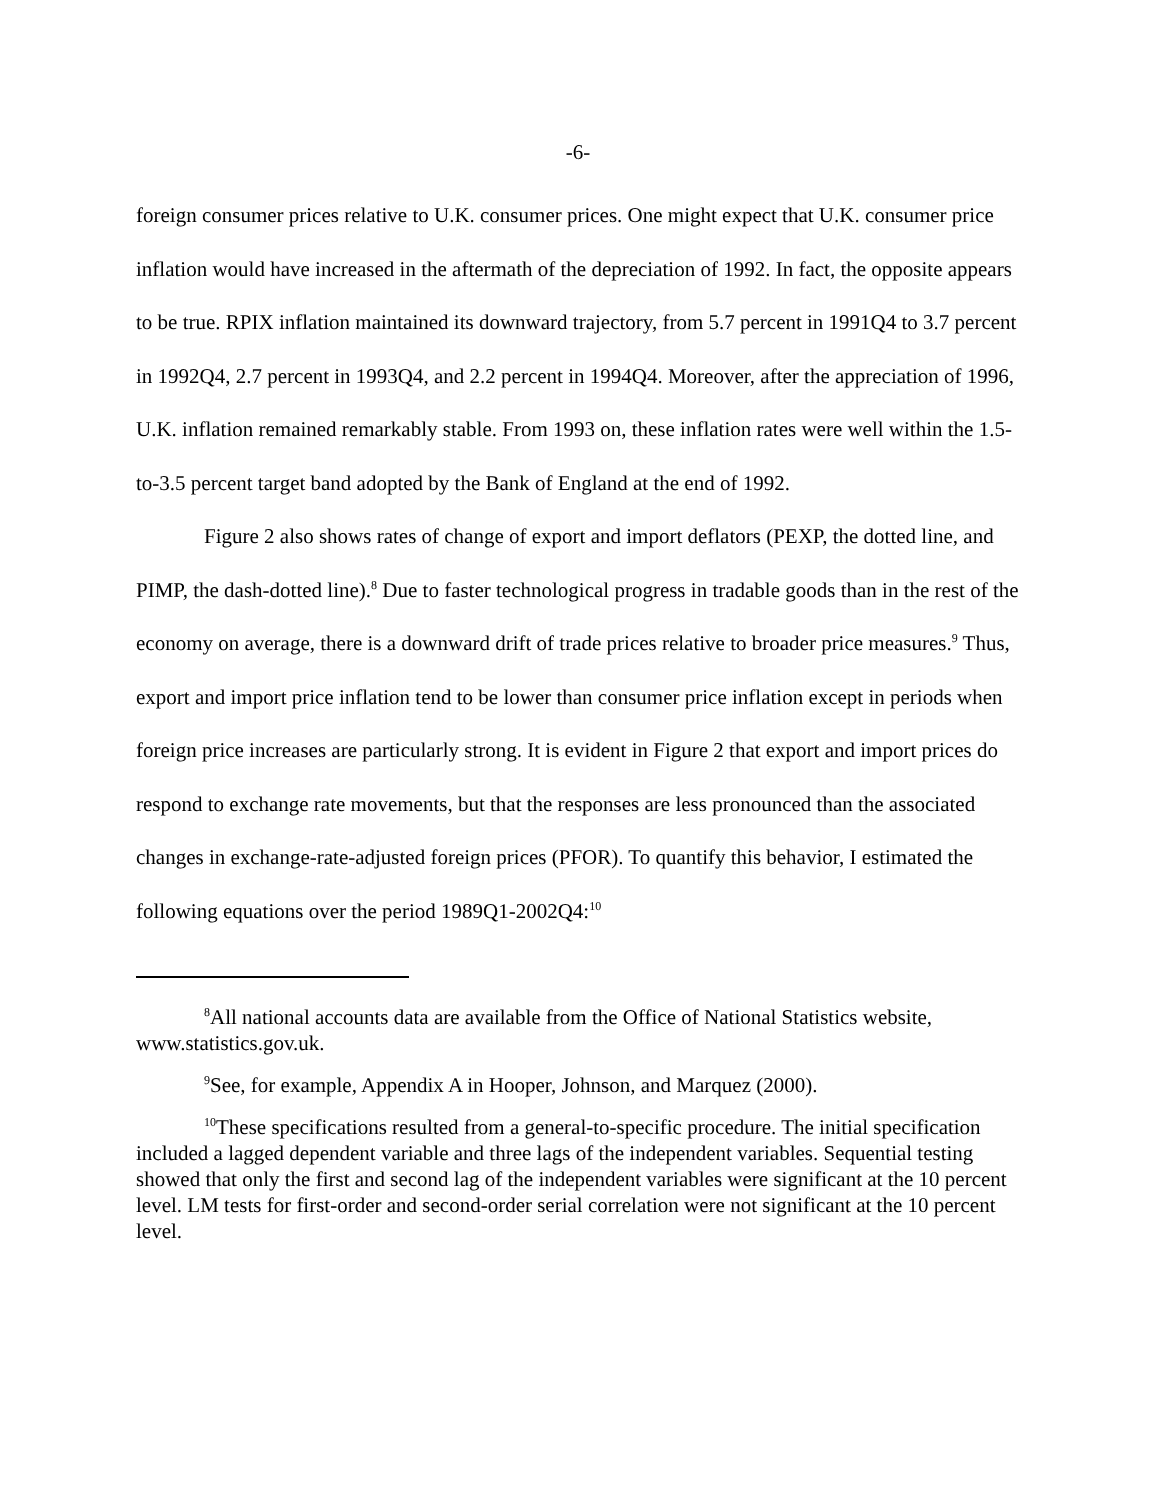-6-
foreign consumer prices relative to U.K. consumer prices. One might expect that U.K. consumer price inflation would have increased in the aftermath of the depreciation of 1992. In fact, the opposite appears to be true. RPIX inflation maintained its downward trajectory, from 5.7 percent in 1991Q4 to 3.7 percent in 1992Q4, 2.7 percent in 1993Q4, and 2.2 percent in 1994Q4. Moreover, after the appreciation of 1996, U.K. inflation remained remarkably stable. From 1993 on, these inflation rates were well within the 1.5-to-3.5 percent target band adopted by the Bank of England at the end of 1992.
Figure 2 also shows rates of change of export and import deflators (PEXP, the dotted line, and PIMP, the dash-dotted line).<sup>8</sup> Due to faster technological progress in tradable goods than in the rest of the economy on average, there is a downward drift of trade prices relative to broader price measures.<sup>9</sup> Thus, export and import price inflation tend to be lower than consumer price inflation except in periods when foreign price increases are particularly strong. It is evident in Figure 2 that export and import prices do respond to exchange rate movements, but that the responses are less pronounced than the associated changes in exchange-rate-adjusted foreign prices (PFOR). To quantify this behavior, I estimated the following equations over the period 1989Q1-2002Q4:<sup>10</sup>
<sup>8</sup> All national accounts data are available from the Office of National Statistics website, www.statistics.gov.uk.
<sup>9</sup> See, for example, Appendix A in Hooper, Johnson, and Marquez (2000).
<sup>10</sup> These specifications resulted from a general-to-specific procedure. The initial specification included a lagged dependent variable and three lags of the independent variables. Sequential testing showed that only the first and second lag of the independent variables were significant at the 10 percent level. LM tests for first-order and second-order serial correlation were not significant at the 10 percent level.